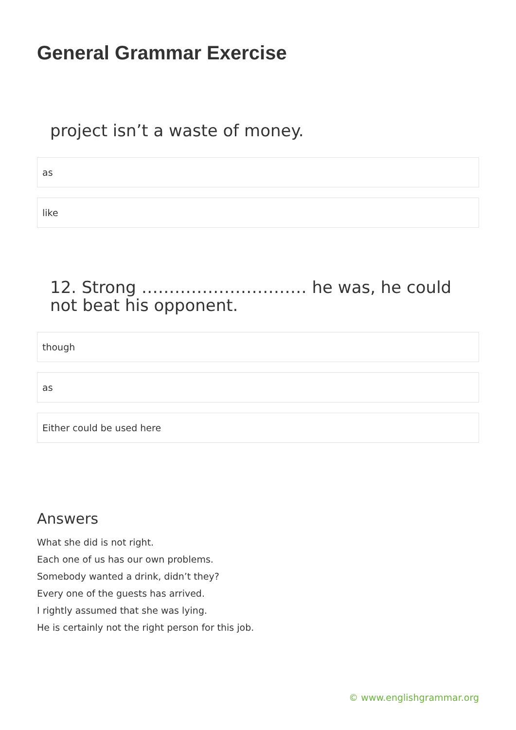General Grammar Exercise
project isn’t a waste of money.
as
like
12. Strong ………………………… he was, he could not beat his opponent.
though
as
Either could be used here
Answers
What she did is not right.
Each one of us has our own problems.
Somebody wanted a drink, didn’t they?
Every one of the guests has arrived.
I rightly assumed that she was lying.
He is certainly not the right person for this job.
© www.englishgrammar.org